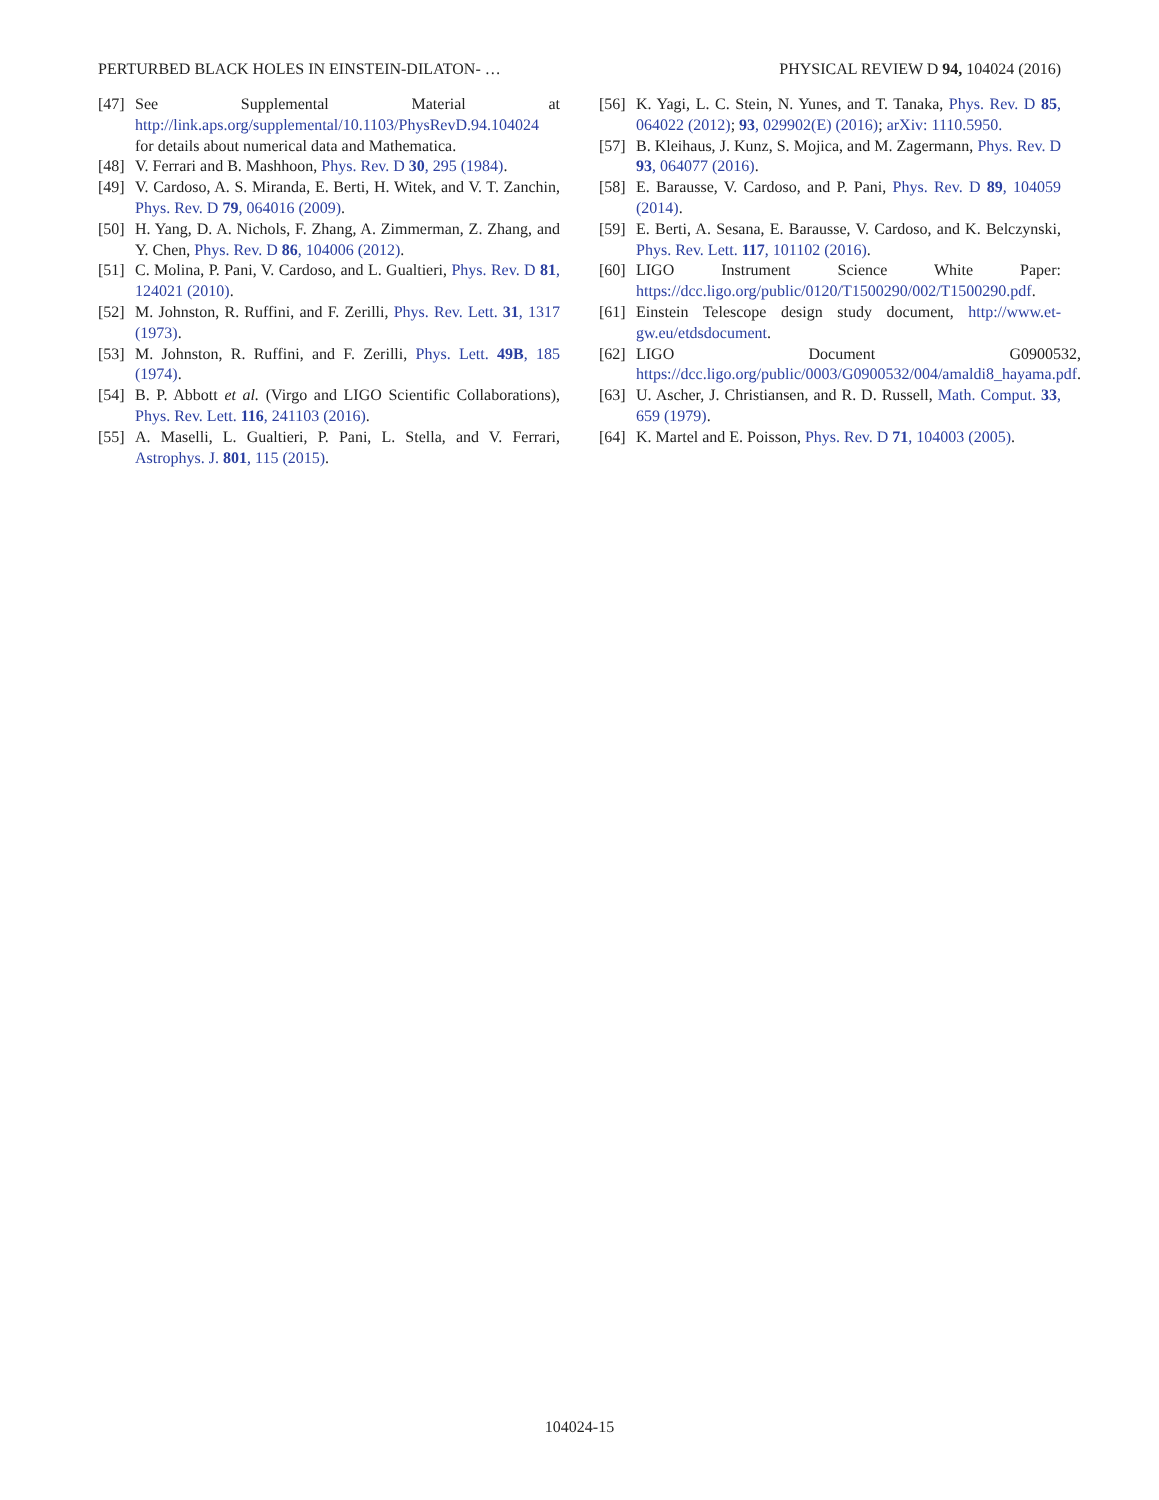PERTURBED BLACK HOLES IN EINSTEIN-DILATON- … PHYSICAL REVIEW D 94, 104024 (2016)
[47] See Supplemental Material at http://link.aps.org/supplemental/10.1103/PhysRevD.94.104024 for details about numerical data and Mathematica.
[48] V. Ferrari and B. Mashhoon, Phys. Rev. D 30, 295 (1984).
[49] V. Cardoso, A. S. Miranda, E. Berti, H. Witek, and V. T. Zanchin, Phys. Rev. D 79, 064016 (2009).
[50] H. Yang, D. A. Nichols, F. Zhang, A. Zimmerman, Z. Zhang, and Y. Chen, Phys. Rev. D 86, 104006 (2012).
[51] C. Molina, P. Pani, V. Cardoso, and L. Gualtieri, Phys. Rev. D 81, 124021 (2010).
[52] M. Johnston, R. Ruffini, and F. Zerilli, Phys. Rev. Lett. 31, 1317 (1973).
[53] M. Johnston, R. Ruffini, and F. Zerilli, Phys. Lett. 49B, 185 (1974).
[54] B. P. Abbott et al. (Virgo and LIGO Scientific Collaborations), Phys. Rev. Lett. 116, 241103 (2016).
[55] A. Maselli, L. Gualtieri, P. Pani, L. Stella, and V. Ferrari, Astrophys. J. 801, 115 (2015).
[56] K. Yagi, L. C. Stein, N. Yunes, and T. Tanaka, Phys. Rev. D 85, 064022 (2012); 93, 029902(E) (2016); arXiv: 1110.5950.
[57] B. Kleihaus, J. Kunz, S. Mojica, and M. Zagermann, Phys. Rev. D 93, 064077 (2016).
[58] E. Barausse, V. Cardoso, and P. Pani, Phys. Rev. D 89, 104059 (2014).
[59] E. Berti, A. Sesana, E. Barausse, V. Cardoso, and K. Belczynski, Phys. Rev. Lett. 117, 101102 (2016).
[60] LIGO Instrument Science White Paper: https://dcc.ligo.org/public/0120/T1500290/002/T1500290.pdf.
[61] Einstein Telescope design study document, http://www.et-gw.eu/etdsdocument.
[62] LIGO Document G0900532, https://dcc.ligo.org/public/0003/G0900532/004/amaldi8_hayama.pdf.
[63] U. Ascher, J. Christiansen, and R. D. Russell, Math. Comput. 33, 659 (1979).
[64] K. Martel and E. Poisson, Phys. Rev. D 71, 104003 (2005).
104024-15